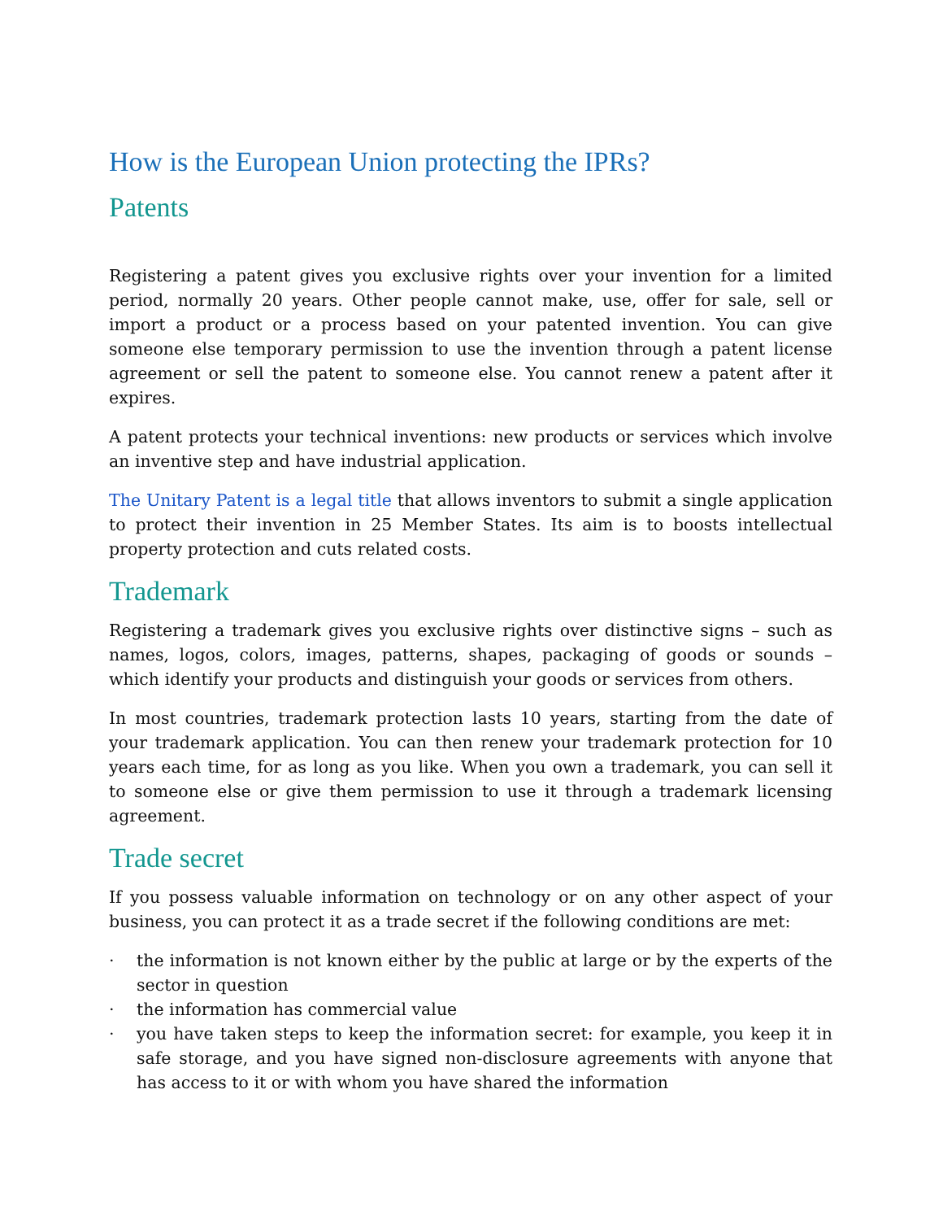How is the European Union protecting the IPRs?
Patents
Registering a patent gives you exclusive rights over your invention for a limited period, normally 20 years. Other people cannot make, use, offer for sale, sell or import a product or a process based on your patented invention. You can give someone else temporary permission to use the invention through a patent license agreement or sell the patent to someone else. You cannot renew a patent after it expires.
A patent protects your technical inventions: new products or services which involve an inventive step and have industrial application.
The Unitary Patent is a legal title that allows inventors to submit a single application to protect their invention in 25 Member States. Its aim is to boosts intellectual property protection and cuts related costs.
Trademark
Registering a trademark gives you exclusive rights over distinctive signs – such as names, logos, colors, images, patterns, shapes, packaging of goods or sounds – which identify your products and distinguish your goods or services from others.
In most countries, trademark protection lasts 10 years, starting from the date of your trademark application. You can then renew your trademark protection for 10 years each time, for as long as you like. When you own a trademark, you can sell it to someone else or give them permission to use it through a trademark licensing agreement.
Trade secret
If you possess valuable information on technology or on any other aspect of your business, you can protect it as a trade secret if the following conditions are met:
· the information is not known either by the public at large or by the experts of the sector in question
· the information has commercial value
· you have taken steps to keep the information secret: for example, you keep it in safe storage, and you have signed non-disclosure agreements with anyone that has access to it or with whom you have shared the information